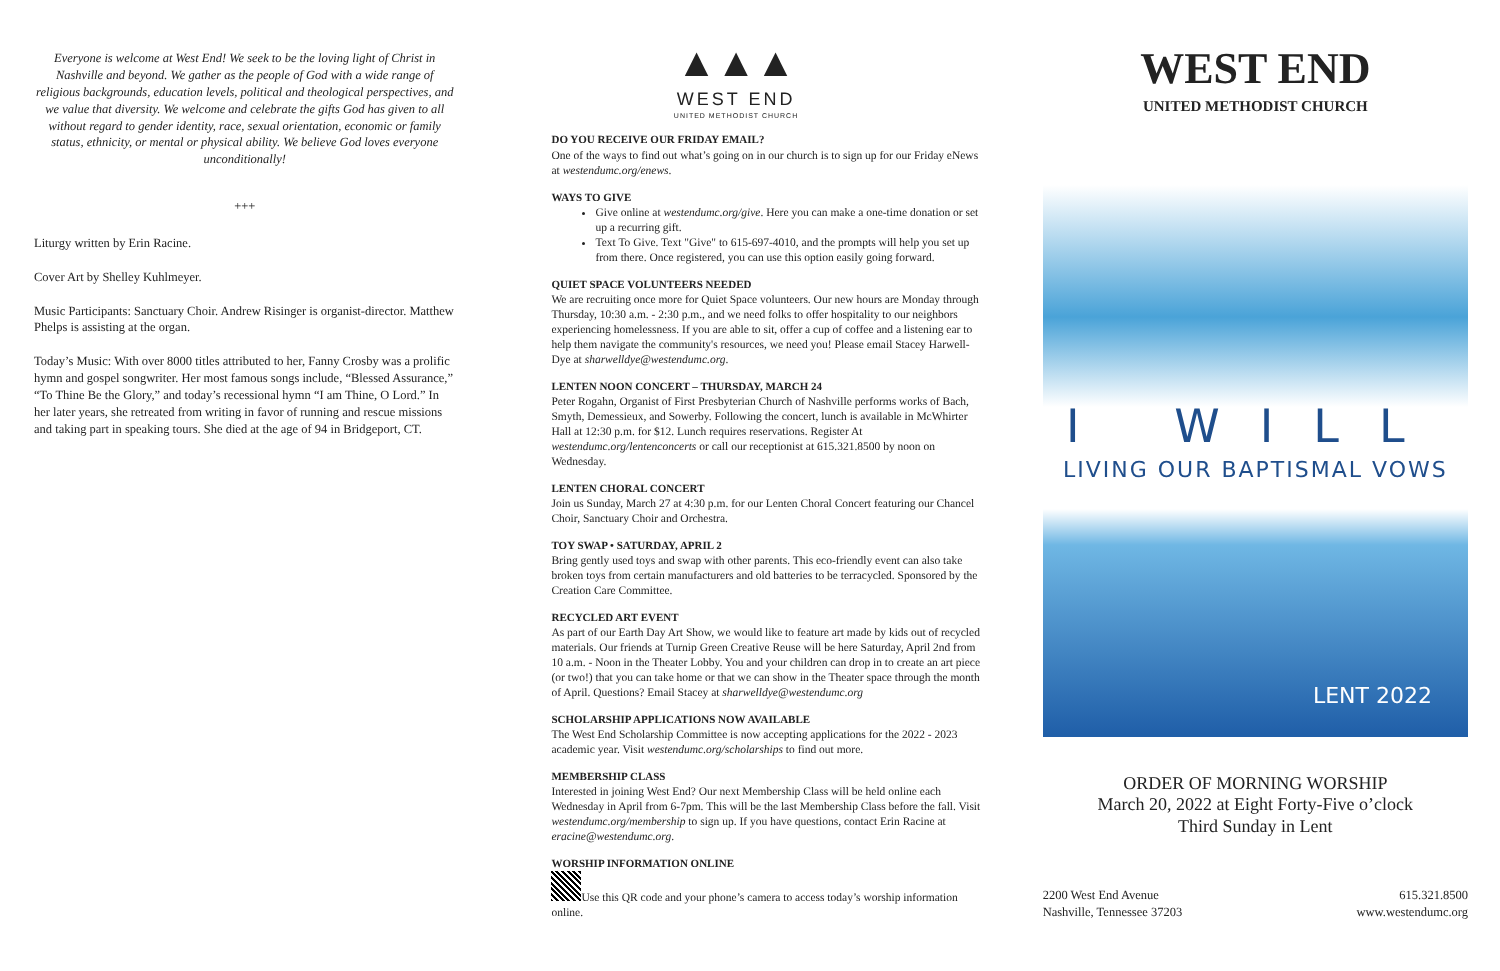Everyone is welcome at West End! We seek to be the loving light of Christ in Nashville and beyond. We gather as the people of God with a wide range of religious backgrounds, education levels, political and theological perspectives, and we value that diversity. We welcome and celebrate the gifts God has given to all without regard to gender identity, race, sexual orientation, economic or family status, ethnicity, or mental or physical ability. We believe God loves everyone unconditionally!
+++
Liturgy written by Erin Racine.
Cover Art by Shelley Kuhlmeyer.
Music Participants: Sanctuary Choir. Andrew Risinger is organist-director. Matthew Phelps is assisting at the organ.
Today’s Music: With over 8000 titles attributed to her, Fanny Crosby was a prolific hymn and gospel songwriter. Her most famous songs include, “Blessed Assurance,” “To Thine Be the Glory,” and today’s recessional hymn “I am Thine, O Lord.” In her later years, she retreated from writing in favor of running and rescue missions and taking part in speaking tours. She died at the age of 94 in Bridgeport, CT.
▲▲▲
WEST END
UNITED METHODIST CHURCH
DO YOU RECEIVE OUR FRIDAY EMAIL?
One of the ways to find out what’s going on in our church is to sign up for our Friday eNews at westendumc.org/enews.
WAYS TO GIVE
Give online at westendumc.org/give. Here you can make a one-time donation or set up a recurring gift.
Text To Give. Text "Give" to 615-697-4010, and the prompts will help you set up from there. Once registered, you can use this option easily going forward.
QUIET SPACE VOLUNTEERS NEEDED
We are recruiting once more for Quiet Space volunteers. Our new hours are Monday through Thursday, 10:30 a.m. - 2:30 p.m., and we need folks to offer hospitality to our neighbors experiencing homelessness. If you are able to sit, offer a cup of coffee and a listening ear to help them navigate the community's resources, we need you! Please email Stacey Harwell-Dye at sharwelldye@westendumc.org.
LENTEN NOON CONCERT – THURSDAY, MARCH 24
Peter Rogahn, Organist of First Presbyterian Church of Nashville performs works of Bach, Smyth, Demessieux, and Sowerby. Following the concert, lunch is available in McWhirter Hall at 12:30 p.m. for $12. Lunch requires reservations. Register At westendumc.org/lentenconcerts or call our receptionist at 615.321.8500 by noon on Wednesday.
LENTEN CHORAL CONCERT
Join us Sunday, March 27 at 4:30 p.m. for our Lenten Choral Concert featuring our Chancel Choir, Sanctuary Choir and Orchestra.
TOY SWAP • SATURDAY, APRIL 2
Bring gently used toys and swap with other parents. This eco-friendly event can also take broken toys from certain manufacturers and old batteries to be terracycled. Sponsored by the Creation Care Committee.
RECYCLED ART EVENT
As part of our Earth Day Art Show, we would like to feature art made by kids out of recycled materials. Our friends at Turnip Green Creative Reuse will be here Saturday, April 2nd from 10 a.m. - Noon in the Theater Lobby. You and your children can drop in to create an art piece (or two!) that you can take home or that we can show in the Theater space through the month of April. Questions? Email Stacey at sharwelldye@westendumc.org
SCHOLARSHIP APPLICATIONS NOW AVAILABLE
The West End Scholarship Committee is now accepting applications for the 2022 - 2023 academic year. Visit westendumc.org/scholarships to find out more.
MEMBERSHIP CLASS
Interested in joining West End? Our next Membership Class will be held online each Wednesday in April from 6-7pm. This will be the last Membership Class before the fall. Visit westendumc.org/membership to sign up. If you have questions, contact Erin Racine at eracine@westendumc.org.
WORSHIP INFORMATION ONLINE
Use this QR code and your phone’s camera to access today’s worship information online.
WEST END
UNITED METHODIST CHURCH
I WILL
LIVING OUR BAPTISMAL VOWS
LENT 2022
ORDER OF MORNING WORSHIP
March 20, 2022 at Eight Forty-Five o’clock
Third Sunday in Lent
2200 West End Avenue
Nashville, Tennessee 37203
615.321.8500
www.westendumc.org